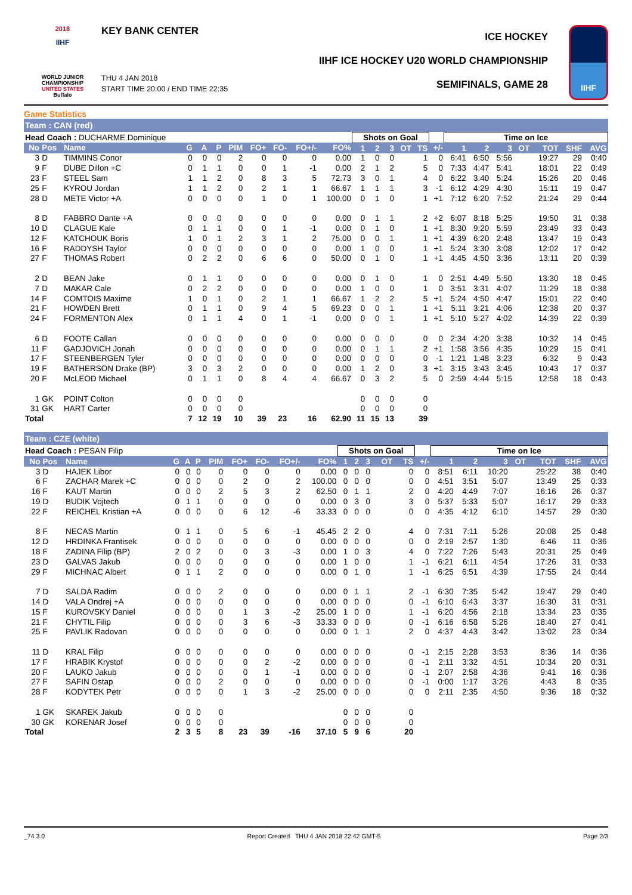2018
IIHF
WORLD JUNIOR CHAMPIONSHIP
UNITED STATES
Buffalo
KEY BANK CENTER
THU 4 JAN 2018
START TIME 20:00 / END TIME 22:35
ICE HOCKEY
IIHF ICE HOCKEY U20 WORLD CHAMPIONSHIP
SEMIFINALS, GAME 28
IIHF
Game Statistics
Team : CAN (red)
| Head Coach : DUCHARME Dominique | | | | | | | | | | | Shots on Goal | | | | | | Time on Ice | | | | | | |
| No | Pos | Name | G | A | P | PIM | FO+ | FO- | FO+/- | FO% | 1 | 2 | 3 | OT | TS | +/- | 1 | 2 | 3 | OT | TOT | SHF | AVG |
| 3 | D | TIMMINS Conor | 0 | 0 | 0 | 2 | 0 | 0 | 0 | 0.00 | 1 | 0 | 0 | | 1 | 0 | 6:41 | 6:50 | 5:56 | | 19:27 | 29 | 0:40 |
| 9 | F | DUBE Dillon +C | 0 | 1 | 1 | 0 | 0 | 1 | -1 | 0.00 | 2 | 1 | 2 | | 5 | 0 | 7:33 | 4:47 | 5:41 | | 18:01 | 22 | 0:49 |
| 23 | F | STEEL Sam | 1 | 1 | 2 | 0 | 8 | 3 | 5 | 72.73 | 3 | 0 | 1 | | 4 | 0 | 6:22 | 3:40 | 5:24 | | 15:26 | 20 | 0:46 |
| 25 | F | KYROU Jordan | 1 | 1 | 2 | 0 | 2 | 1 | 1 | 66.67 | 1 | 1 | 1 | | 3 | -1 | 6:12 | 4:29 | 4:30 | | 15:11 | 19 | 0:47 |
| 28 | D | METE Victor +A | 0 | 0 | 0 | 0 | 1 | 0 | 1 | 100.00 | 0 | 1 | 0 | | 1 | +1 | 7:12 | 6:20 | 7:52 | | 21:24 | 29 | 0:44 |
| 8 | D | FABBRO Dante +A | 0 | 0 | 0 | 0 | 0 | 0 | 0 | 0.00 | 0 | 1 | 1 | | 2 | +2 | 6:07 | 8:18 | 5:25 | | 19:50 | 31 | 0:38 |
| 10 | D | CLAGUE Kale | 0 | 1 | 1 | 0 | 0 | 1 | -1 | 0.00 | 0 | 1 | 0 | | 1 | +1 | 8:30 | 9:20 | 5:59 | | 23:49 | 33 | 0:43 |
| 12 | F | KATCHOUK Boris | 1 | 0 | 1 | 2 | 3 | 1 | 2 | 75.00 | 0 | 0 | 1 | | 1 | +1 | 4:39 | 6:20 | 2:48 | | 13:47 | 19 | 0:43 |
| 16 | F | RADDYSH Taylor | 0 | 0 | 0 | 0 | 0 | 0 | 0 | 0.00 | 1 | 0 | 0 | | 1 | +1 | 5:24 | 3:30 | 3:08 | | 12:02 | 17 | 0:42 |
| 27 | F | THOMAS Robert | 0 | 2 | 2 | 0 | 6 | 6 | 0 | 50.00 | 0 | 1 | 0 | | 1 | +1 | 4:45 | 4:50 | 3:36 | | 13:11 | 20 | 0:39 |
| 2 | D | BEAN Jake | 0 | 1 | 1 | 0 | 0 | 0 | 0 | 0.00 | 0 | 1 | 0 | | 1 | 0 | 2:51 | 4:49 | 5:50 | | 13:30 | 18 | 0:45 |
| 7 | D | MAKAR Cale | 0 | 2 | 2 | 0 | 0 | 0 | 0 | 0.00 | 1 | 0 | 0 | | 1 | 0 | 3:51 | 3:31 | 4:07 | | 11:29 | 18 | 0:38 |
| 14 | F | COMTOIS Maxime | 1 | 0 | 1 | 0 | 2 | 1 | 1 | 66.67 | 1 | 2 | 2 | | 5 | +1 | 5:24 | 4:50 | 4:47 | | 15:01 | 22 | 0:40 |
| 21 | F | HOWDEN Brett | 0 | 1 | 1 | 0 | 9 | 4 | 5 | 69.23 | 0 | 0 | 1 | | 1 | +1 | 5:11 | 3:21 | 4:06 | | 12:38 | 20 | 0:37 |
| 24 | F | FORMENTON Alex | 0 | 1 | 1 | 4 | 0 | 1 | -1 | 0.00 | 0 | 0 | 1 | | 1 | +1 | 5:10 | 5:27 | 4:02 | | 14:39 | 22 | 0:39 |
| 6 | D | FOOTE Callan | 0 | 0 | 0 | 0 | 0 | 0 | 0 | 0.00 | 0 | 0 | 0 | | 0 | 0 | 2:34 | 4:20 | 3:38 | | 10:32 | 14 | 0:45 |
| 11 | F | GADJOVICH Jonah | 0 | 0 | 0 | 0 | 0 | 0 | 0 | 0.00 | 0 | 1 | 1 | | 2 | +1 | 1:58 | 3:56 | 4:35 | | 10:29 | 15 | 0:41 |
| 17 | F | STEENBERGEN Tyler | 0 | 0 | 0 | 0 | 0 | 0 | 0 | 0.00 | 0 | 0 | 0 | | 0 | -1 | 1:21 | 1:48 | 3:23 | | 6:32 | 9 | 0:43 |
| 19 | F | BATHERSON Drake (BP) | 3 | 0 | 3 | 2 | 0 | 0 | 0 | 0.00 | 1 | 2 | 0 | | 3 | +1 | 3:15 | 3:43 | 3:45 | | 10:43 | 17 | 0:37 |
| 20 | F | McLEOD Michael | 0 | 1 | 1 | 0 | 8 | 4 | 4 | 66.67 | 0 | 3 | 2 | | 5 | 0 | 2:59 | 4:44 | 5:15 | | 12:58 | 18 | 0:43 |
| 1 | GK | POINT Colton | 0 | 0 | 0 | 0 | | | | | 0 | 0 | 0 | | 0 | | | | | | | | |
| 31 | GK | HART Carter | 0 | 0 | 0 | 0 | | | | | 0 | 0 | 0 | | 0 | | | | | | | | |
| Total | | | 7 | 12 | 19 | 10 | 39 | 23 | 16 | 62.90 | 11 | 15 | 13 | | 39 | | | | | | | | |
Team : CZE (white)
| Head Coach : PESAN Filip | | | | | | | | | | | Shots on Goal | | | | | | Time on Ice | | | | | | |
| No | Pos | Name | G | A | P | PIM | FO+ | FO- | FO+/- | FO% | 1 | 2 | 3 | OT | TS | +/- | 1 | 2 | 3 | OT | TOT | SHF | AVG |
| 3 | D | HAJEK Libor | 0 | 0 | 0 | 0 | 0 | 0 | 0 | 0.00 | 0 | 0 | 0 | | 0 | 0 | 8:51 | 6:11 | 10:20 | | 25:22 | 38 | 0:40 |
| 6 | F | ZACHAR Marek +C | 0 | 0 | 0 | 0 | 2 | 0 | 2 | 100.00 | 0 | 0 | 0 | | 0 | 0 | 4:51 | 3:51 | 5:07 | | 13:49 | 25 | 0:33 |
| 16 | F | KAUT Martin | 0 | 0 | 0 | 2 | 5 | 3 | 2 | 62.50 | 0 | 1 | 1 | | 2 | 0 | 4:20 | 4:49 | 7:07 | | 16:16 | 26 | 0:37 |
| 19 | D | BUDIK Vojtech | 0 | 1 | 1 | 0 | 0 | 0 | 0 | 0.00 | 0 | 3 | 0 | | 3 | 0 | 5:37 | 5:33 | 5:07 | | 16:17 | 29 | 0:33 |
| 22 | F | REICHEL Kristian +A | 0 | 0 | 0 | 0 | 6 | 12 | -6 | 33.33 | 0 | 0 | 0 | | 0 | 0 | 4:35 | 4:12 | 6:10 | | 14:57 | 29 | 0:30 |
| 8 | F | NECAS Martin | 0 | 1 | 1 | 0 | 5 | 6 | -1 | 45.45 | 2 | 2 | 0 | | 4 | 0 | 7:31 | 7:11 | 5:26 | | 20:08 | 25 | 0:48 |
| 12 | D | HRDINKA Frantisek | 0 | 0 | 0 | 0 | 0 | 0 | 0 | 0.00 | 0 | 0 | 0 | | 0 | 0 | 2:19 | 2:57 | 1:30 | | 6:46 | 11 | 0:36 |
| 18 | F | ZADINA Filip (BP) | 2 | 0 | 2 | 0 | 0 | 3 | -3 | 0.00 | 1 | 0 | 3 | | 4 | 0 | 7:22 | 7:26 | 5:43 | | 20:31 | 25 | 0:49 |
| 23 | D | GALVAS Jakub | 0 | 0 | 0 | 0 | 0 | 0 | 0 | 0.00 | 1 | 0 | 0 | | 1 | -1 | 6:21 | 6:11 | 4:54 | | 17:26 | 31 | 0:33 |
| 29 | F | MICHNAC Albert | 0 | 1 | 1 | 2 | 0 | 0 | 0 | 0.00 | 0 | 1 | 0 | | 1 | -1 | 6:25 | 6:51 | 4:39 | | 17:55 | 24 | 0:44 |
| 7 | D | SALDA Radim | 0 | 0 | 0 | 2 | 0 | 0 | 0 | 0.00 | 0 | 1 | 1 | | 2 | -1 | 6:30 | 7:35 | 5:42 | | 19:47 | 29 | 0:40 |
| 14 | D | VALA Ondrej +A | 0 | 0 | 0 | 0 | 0 | 0 | 0 | 0.00 | 0 | 0 | 0 | | 0 | -1 | 6:10 | 6:43 | 3:37 | | 16:30 | 31 | 0:31 |
| 15 | F | KUROVSKY Daniel | 0 | 0 | 0 | 0 | 1 | 3 | -2 | 25.00 | 1 | 0 | 0 | | 1 | -1 | 6:20 | 4:56 | 2:18 | | 13:34 | 23 | 0:35 |
| 21 | F | CHYTIL Filip | 0 | 0 | 0 | 0 | 3 | 6 | -3 | 33.33 | 0 | 0 | 0 | | 0 | -1 | 6:16 | 6:58 | 5:26 | | 18:40 | 27 | 0:41 |
| 25 | F | PAVLIK Radovan | 0 | 0 | 0 | 0 | 0 | 0 | 0 | 0.00 | 0 | 1 | 1 | | 2 | 0 | 4:37 | 4:43 | 3:42 | | 13:02 | 23 | 0:34 |
| 11 | D | KRAL Filip | 0 | 0 | 0 | 0 | 0 | 0 | 0 | 0.00 | 0 | 0 | 0 | | 0 | -1 | 2:15 | 2:28 | 3:53 | | 8:36 | 14 | 0:36 |
| 17 | F | HRABIK Krystof | 0 | 0 | 0 | 0 | 0 | 2 | -2 | 0.00 | 0 | 0 | 0 | | 0 | -1 | 2:11 | 3:32 | 4:51 | | 10:34 | 20 | 0:31 |
| 20 | F | LAUKO Jakub | 0 | 0 | 0 | 0 | 0 | 1 | -1 | 0.00 | 0 | 0 | 0 | | 0 | -1 | 2:07 | 2:58 | 4:36 | | 9:41 | 16 | 0:36 |
| 27 | F | SAFIN Ostap | 0 | 0 | 0 | 2 | 0 | 0 | 0 | 0.00 | 0 | 0 | 0 | | 0 | -1 | 0:00 | 1:17 | 3:26 | | 4:43 | 8 | 0:35 |
| 28 | F | KODYTEK Petr | 0 | 0 | 0 | 0 | 1 | 3 | -2 | 25.00 | 0 | 0 | 0 | | 0 | 0 | 2:11 | 2:35 | 4:50 | | 9:36 | 18 | 0:32 |
| 1 | GK | SKAREK Jakub | 0 | 0 | 0 | 0 | | | | | 0 | 0 | 0 | | 0 | | | | | | | | |
| 30 | GK | KORENAR Josef | 0 | 0 | 0 | 0 | | | | | 0 | 0 | 0 | | 0 | | | | | | | | |
| Total | | | 2 | 3 | 5 | 8 | 23 | 39 | -16 | 37.10 | 5 | 9 | 6 | | 20 | | | | | | | | |
_74 3.0 Report Created THU 4 JAN 2018 22:42 GMT-5 Page 2/3